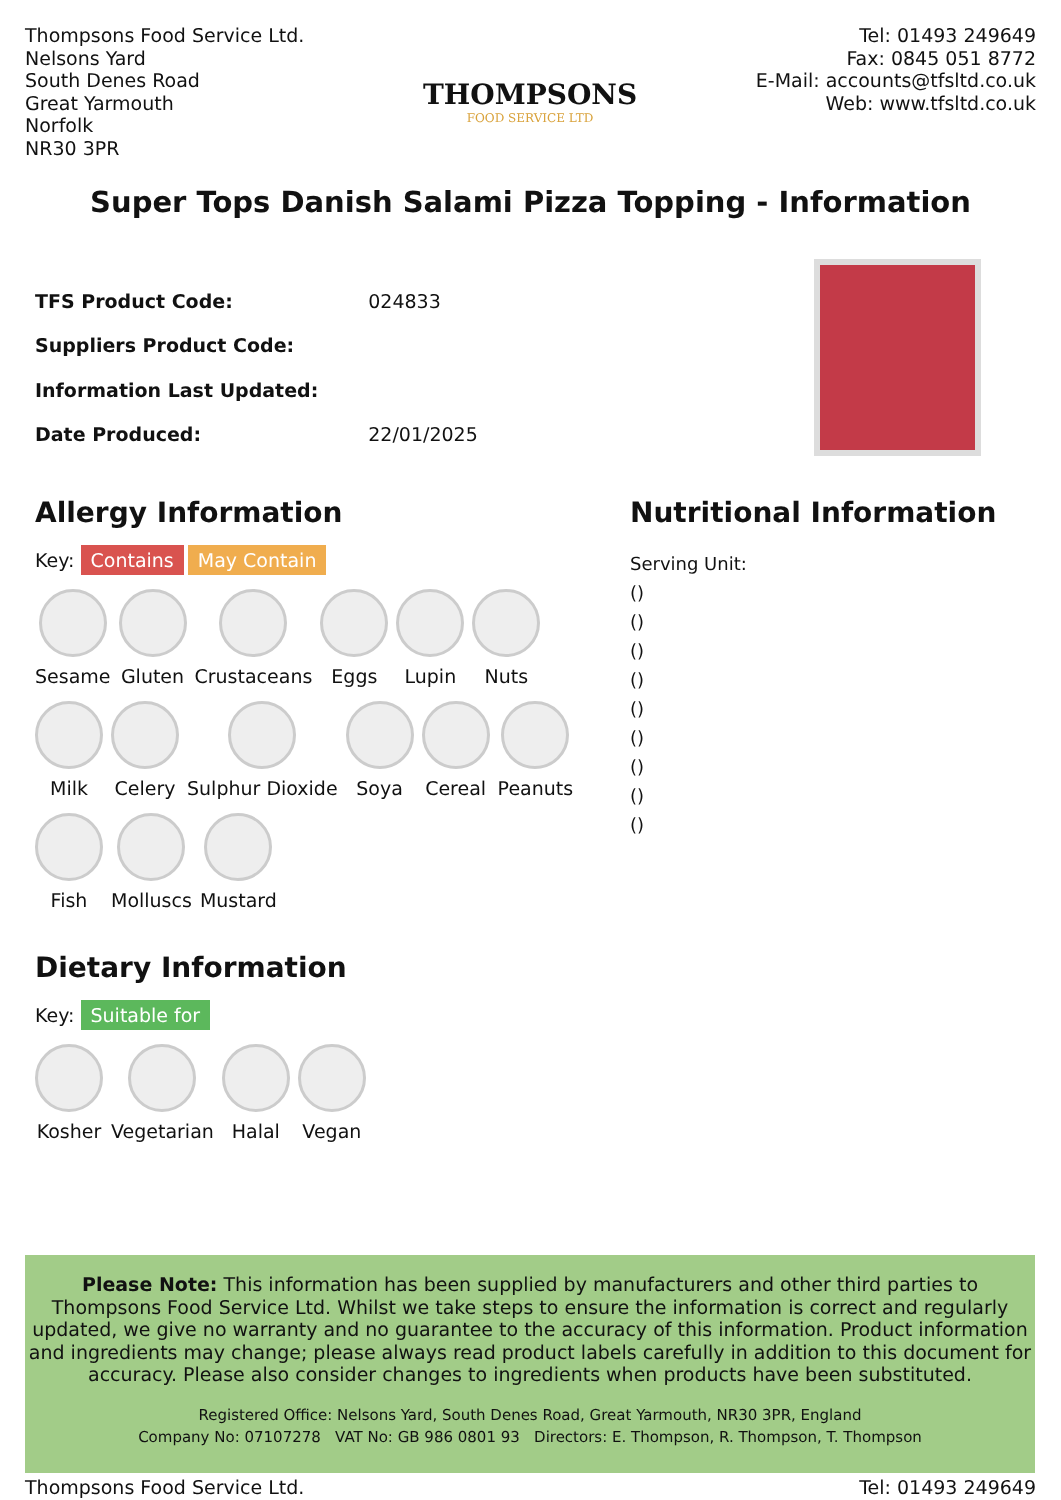Thompsons Food Service Ltd.
Nelsons Yard
South Denes Road
Great Yarmouth
Norfolk
NR30 3PR
THOMPSONS
FOOD SERVICE LTD
Tel: 01493 249649
Fax: 0845 051 8772
E-Mail: accounts@tfsltd.co.uk
Web: www.tfsltd.co.uk
Super Tops Danish Salami Pizza Topping - Information
| TFS Product Code: | 024833 |
| Suppliers Product Code: | |
| Information Last Updated: | |
| Date Produced: | 22/01/2025 |
Allergy Information
Key: Contains May Contain
Sesame
Gluten
Crustaceans
Eggs
Lupin
Nuts
Milk
Celery
Sulphur Dioxide
Soya
Cereal
Peanuts
Fish
Molluscs
Mustard
Dietary Information
Key: Suitable for
Kosher
Vegetarian
Halal
Vegan
Nutritional Information
Serving Unit:
()
()
()
()
()
()
()
()
()
Please Note: This information has been supplied by manufacturers and other third parties to Thompsons Food Service Ltd. Whilst we take steps to ensure the information is correct and regularly updated, we give no warranty and no guarantee to the accuracy of this information. Product information and ingredients may change; please always read product labels carefully in addition to this document for accuracy. Please also consider changes to ingredients when products have been substituted.
Registered Office: Nelsons Yard, South Denes Road, Great Yarmouth, NR30 3PR, England
Company No: 07107278 VAT No: GB 986 0801 93 Directors: E. Thompson, R. Thompson, T. Thompson
Thompsons Food Service Ltd. Tel: 01493 249649